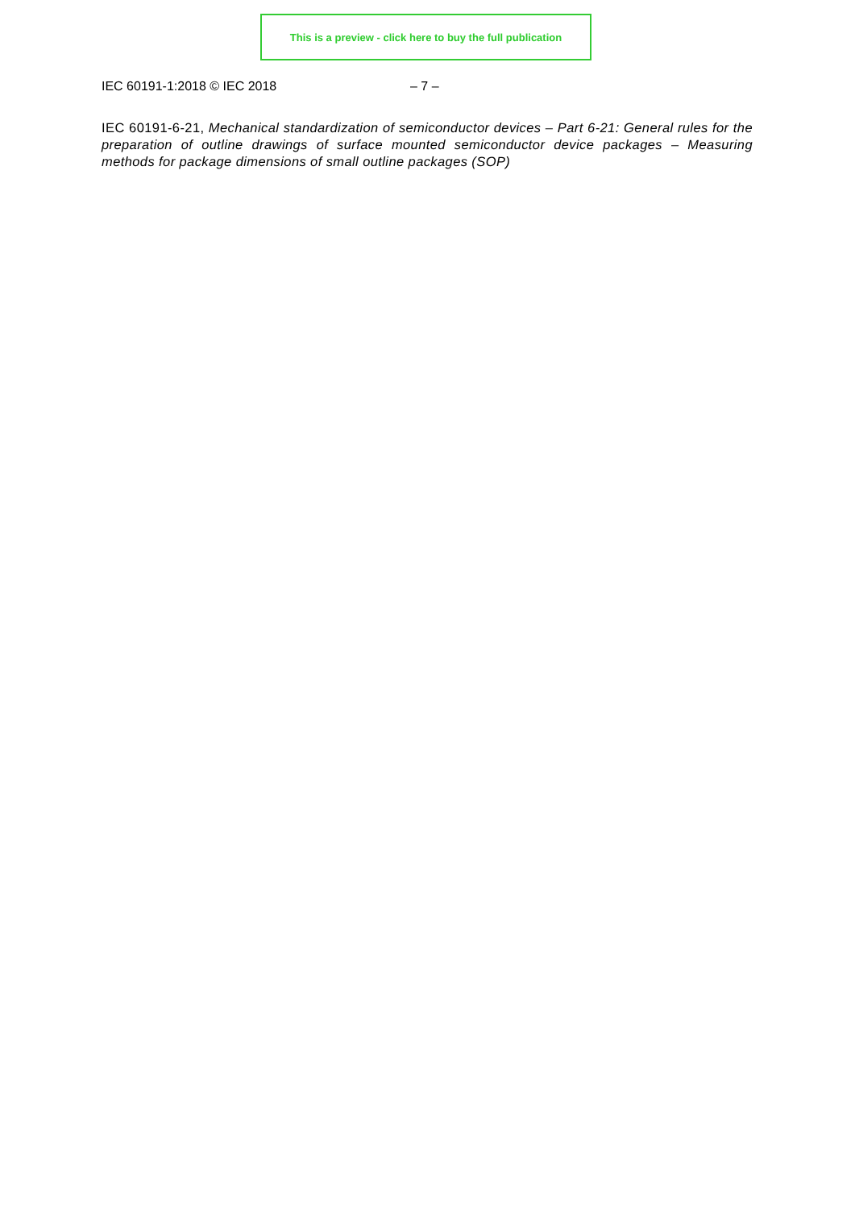This is a preview - click here to buy the full publication
IEC 60191-1:2018 © IEC 2018 – 7 –
IEC 60191-6-21, Mechanical standardization of semiconductor devices – Part 6-21: General rules for the preparation of outline drawings of surface mounted semiconductor device packages – Measuring methods for package dimensions of small outline packages (SOP)